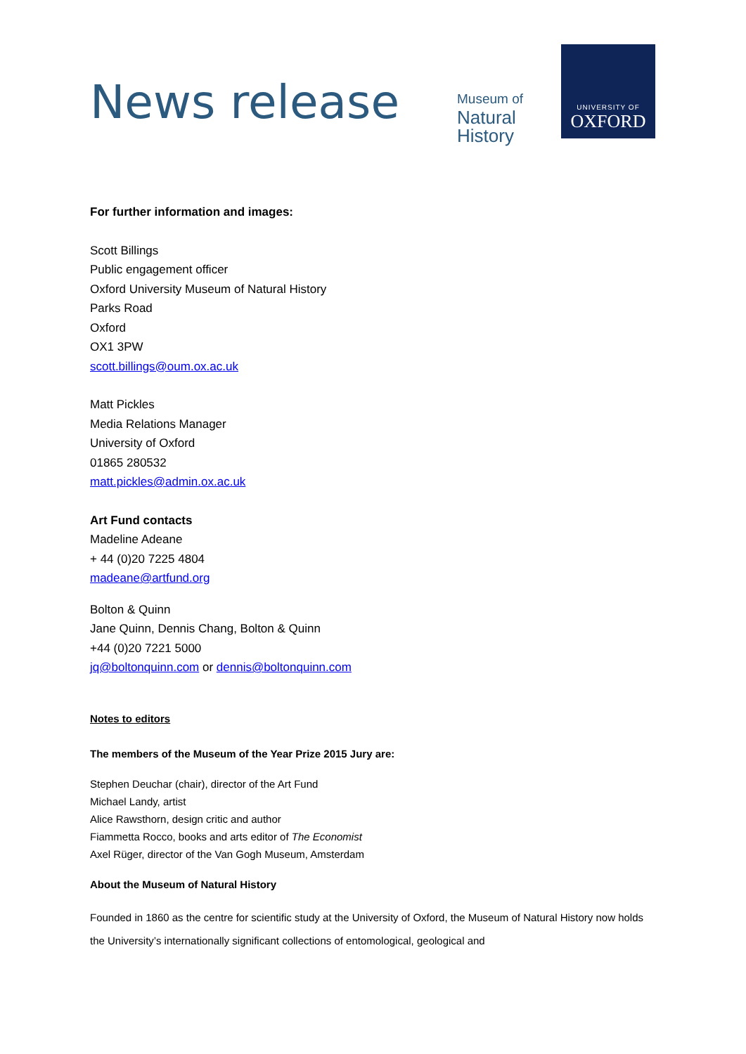News release
Museum of
Natural
History
UNIVERSITY OF
OXFORD
For further information and images:
Scott Billings
Public engagement officer
Oxford University Museum of Natural History
Parks Road
Oxford
OX1 3PW
scott.billings@oum.ox.ac.uk
Matt Pickles
Media Relations Manager
University of Oxford
01865 280532
matt.pickles@admin.ox.ac.uk
Art Fund contacts
Madeline Adeane
+ 44 (0)20 7225 4804
madeane@artfund.org
Bolton & Quinn
Jane Quinn, Dennis Chang, Bolton & Quinn
+44 (0)20 7221 5000
jq@boltonquinn.com or dennis@boltonquinn.com
Notes to editors
The members of the Museum of the Year Prize 2015 Jury are:
Stephen Deuchar (chair), director of the Art Fund
Michael Landy, artist
Alice Rawsthorn, design critic and author
Fiammetta Rocco, books and arts editor of The Economist
Axel Rüger, director of the Van Gogh Museum, Amsterdam
About the Museum of Natural History
Founded in 1860 as the centre for scientific study at the University of Oxford, the Museum of Natural History now holds the University’s internationally significant collections of entomological, geological and